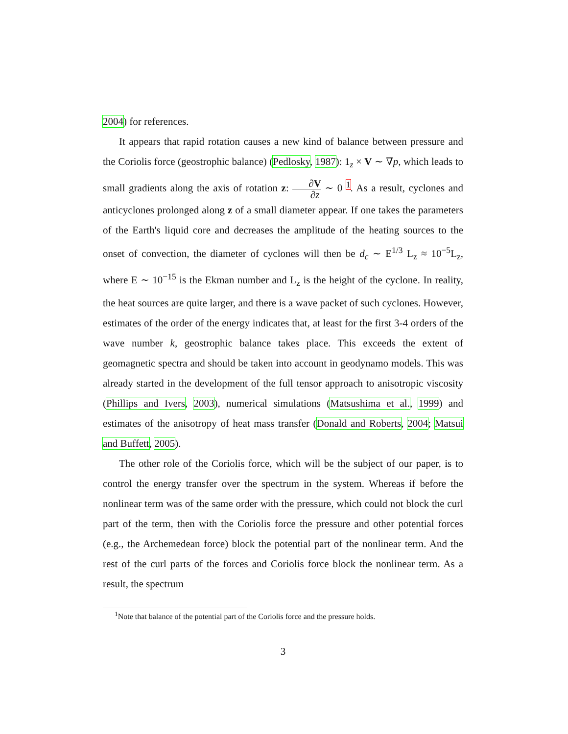2004) for references.
It appears that rapid rotation causes a new kind of balance between pressure and the Coriolis force (geostrophic balance) (Pedlosky, 1987): 1<sub>z</sub> × V ∼ ∇p, which leads to small gradients along the axis of rotation z: ∂V ∂z ∼ 0 <sup>1</sup>. As a result, cyclones and anticyclones prolonged along z of a small diameter appear. If one takes the parameters of the Earth's liquid core and decreases the amplitude of the heating sources to the onset of convection, the diameter of cyclones will then be d<sub>c</sub> ∼ E<sup>1/3</sup> L<sub>z</sub> ≈ 10<sup>−5</sup>L<sub>z</sub>, where E ∼ 10<sup>−15</sup> is the Ekman number and L<sub>z</sub> is the height of the cyclone. In reality, the heat sources are quite larger, and there is a wave packet of such cyclones. However, estimates of the order of the energy indicates that, at least for the first 3-4 orders of the wave number k, geostrophic balance takes place. This exceeds the extent of geomagnetic spectra and should be taken into account in geodynamo models. This was already started in the development of the full tensor approach to anisotropic viscosity (Phillips and Ivers, 2003), numerical simulations (Matsushima et al., 1999) and estimates of the anisotropy of heat mass transfer (Donald and Roberts, 2004; Matsui and Buffett, 2005).
The other role of the Coriolis force, which will be the subject of our paper, is to control the energy transfer over the spectrum in the system. Whereas if before the nonlinear term was of the same order with the pressure, which could not block the curl part of the term, then with the Coriolis force the pressure and other potential forces (e.g., the Archemedean force) block the potential part of the nonlinear term. And the rest of the curl parts of the forces and Coriolis force block the nonlinear term. As a result, the spectrum
<sup>1</sup> Note that balance of the potential part of the Coriolis force and the pressure holds.
3